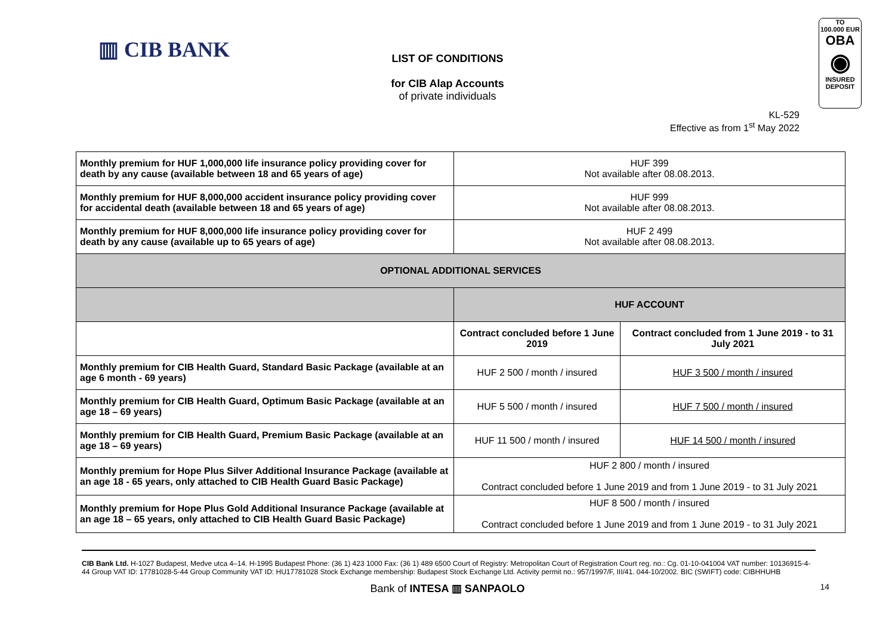▥ CIB BANK
TO
100.000 EUR
OBA
◉
INSURED
DEPOSIT
LIST OF CONDITIONS
for CIB Alap Accounts
of private individuals
KL-529
Effective as from 1<sup>st</sup> May 2022
| Monthly premium for HUF 1,000,000 life insurance policy providing cover for death by any cause (available between 18 and 65 years of age) | HUF 399 Not available after 08.08.2013. | |
| Monthly premium for HUF 8,000,000 accident insurance policy providing cover for accidental death (available between 18 and 65 years of age) | HUF 999 Not available after 08.08.2013. | |
| Monthly premium for HUF 8,000,000 life insurance policy providing cover for death by any cause (available up to 65 years of age) | HUF 2 499 Not available after 08.08.2013. | |
| OPTIONAL ADDITIONAL SERVICES | | |
| | HUF ACCOUNT | |
| | Contract concluded before 1 June 2019 | Contract concluded from 1 June 2019 - to 31 July 2021 |
| Monthly premium for CIB Health Guard, Standard Basic Package (available at an age 6 month - 69 years) | HUF 2 500 / month / insured | HUF 3 500 / month / insured |
| Monthly premium for CIB Health Guard, Optimum Basic Package (available at an age 18 – 69 years) | HUF 5 500 / month / insured | HUF 7 500 / month / insured |
| Monthly premium for CIB Health Guard, Premium Basic Package (available at an age 18 – 69 years) | HUF 11 500 / month / insured | HUF 14 500 / month / insured |
| Monthly premium for Hope Plus Silver Additional Insurance Package (available at an age 18 - 65 years, only attached to CIB Health Guard Basic Package) | HUF 2 800 / month / insured Contract concluded before 1 June 2019 and from 1 June 2019 - to 31 July 2021 | |
| Monthly premium for Hope Plus Gold Additional Insurance Package (available at an age 18 – 65 years, only attached to CIB Health Guard Basic Package) | HUF 8 500 / month / insured Contract concluded before 1 June 2019 and from 1 June 2019 - to 31 July 2021 | |
CIB Bank Ltd. H-1027 Budapest, Medve utca 4–14. H-1995 Budapest Phone: (36 1) 423 1000 Fax: (36 1) 489 6500 Court of Registry: Metropolitan Court of Registration Court reg. no.: Cg. 01-10-041004 VAT number: 10136915-4-44 Group VAT ID: 17781028-5-44 Group Community VAT ID: HU17781028 Stock Exchange membership: Budapest Stock Exchange Ltd. Activity permit no.: 957/1997/F, III/41. 044-10/2002. BIC (SWIFT) code: CIBHHUHB
Bank of INTESA ▥ SANPAOLO 14